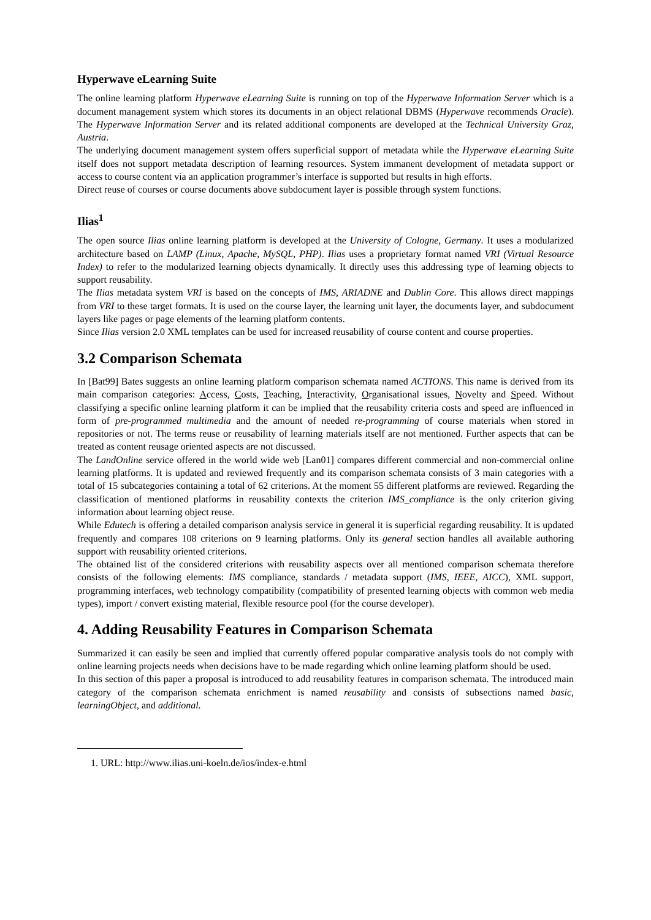Hyperwave eLearning Suite
The online learning platform Hyperwave eLearning Suite is running on top of the Hyperwave Information Server which is a document management system which stores its documents in an object relational DBMS (Hyperwave recommends Oracle). The Hyperwave Information Server and its related additional components are developed at the Technical University Graz, Austria.
The underlying document management system offers superficial support of metadata while the Hyperwave eLearning Suite itself does not support metadata description of learning resources. System immanent development of metadata support or access to course content via an application programmer’s interface is supported but results in high efforts.
Direct reuse of courses or course documents above subdocument layer is possible through system functions.
Ilias<sup>1</sup>
The open source Ilias online learning platform is developed at the University of Cologne, Germany. It uses a modularized architecture based on LAMP (Linux, Apache, MySQL, PHP). Ilias uses a proprietary format named VRI (Virtual Resource Index) to refer to the modularized learning objects dynamically. It directly uses this addressing type of learning objects to support reusability.
The Ilias metadata system VRI is based on the concepts of IMS, ARIADNE and Dublin Core. This allows direct mappings from VRI to these target formats. It is used on the course layer, the learning unit layer, the documents layer, and subdocument layers like pages or page elements of the learning platform contents.
Since Ilias version 2.0 XML templates can be used for increased reusability of course content and course properties.
3.2 Comparison Schemata
In [Bat99] Bates suggests an online learning platform comparison schemata named ACTIONS. This name is derived from its main comparison categories: Access, Costs, Teaching, Interactivity, Organisational issues, Novelty and Speed. Without classifying a specific online learning platform it can be implied that the reusability criteria costs and speed are influenced in form of pre-programmed multimedia and the amount of needed re-programming of course materials when stored in repositories or not. The terms reuse or reusability of learning materials itself are not mentioned. Further aspects that can be treated as content reusage oriented aspects are not discussed.
The LandOnline service offered in the world wide web [Lan01] compares different commercial and non-commercial online learning platforms. It is updated and reviewed frequently and its comparison schemata consists of 3 main categories with a total of 15 subcategories containing a total of 62 criterions. At the moment 55 different platforms are reviewed. Regarding the classification of mentioned platforms in reusability contexts the criterion IMS_compliance is the only criterion giving information about learning object reuse.
While Edutech is offering a detailed comparison analysis service in general it is superficial regarding reusability. It is updated frequently and compares 108 criterions on 9 learning platforms. Only its general section handles all available authoring support with reusability oriented criterions.
The obtained list of the considered criterions with reusability aspects over all mentioned comparison schemata therefore consists of the following elements: IMS compliance, standards / metadata support (IMS, IEEE, AICC), XML support, programming interfaces, web technology compatibility (compatibility of presented learning objects with common web media types), import / convert existing material, flexible resource pool (for the course developer).
4. Adding Reusability Features in Comparison Schemata
Summarized it can easily be seen and implied that currently offered popular comparative analysis tools do not comply with online learning projects needs when decisions have to be made regarding which online learning platform should be used.
In this section of this paper a proposal is introduced to add reusability features in comparison schemata. The introduced main category of the comparison schemata enrichment is named reusability and consists of subsections named basic, learningObject, and additional.
1. URL: http://www.ilias.uni-koeln.de/ios/index-e.html